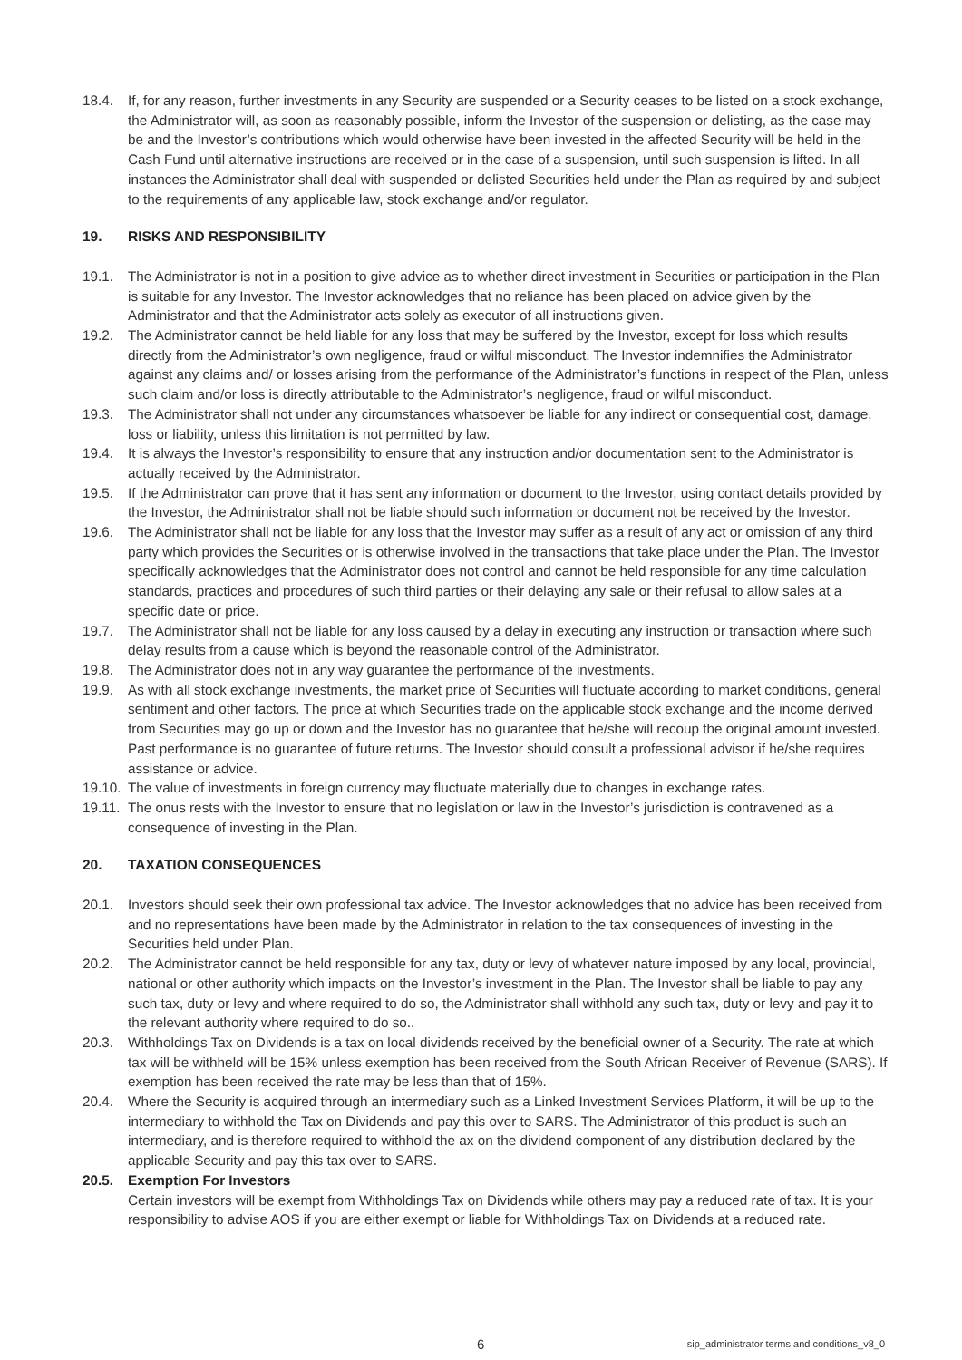18.4. If, for any reason, further investments in any Security are suspended or a Security ceases to be listed on a stock exchange, the Administrator will, as soon as reasonably possible, inform the Investor of the suspension or delisting, as the case may be and the Investor’s contributions which would otherwise have been invested in the affected Security will be held in the Cash Fund until alternative instructions are received or in the case of a suspension, until such suspension is lifted. In all instances the Administrator shall deal with suspended or delisted Securities held under the Plan as required by and subject to the requirements of any applicable law, stock exchange and/or regulator.
19. RISKS AND RESPONSIBILITY
19.1. The Administrator is not in a position to give advice as to whether direct investment in Securities or participation in the Plan is suitable for any Investor. The Investor acknowledges that no reliance has been placed on advice given by the Administrator and that the Administrator acts solely as executor of all instructions given.
19.2. The Administrator cannot be held liable for any loss that may be suffered by the Investor, except for loss which results directly from the Administrator’s own negligence, fraud or wilful misconduct. The Investor indemnifies the Administrator against any claims and/ or losses arising from the performance of the Administrator’s functions in respect of the Plan, unless such claim and/or loss is directly attributable to the Administrator’s negligence, fraud or wilful misconduct.
19.3. The Administrator shall not under any circumstances whatsoever be liable for any indirect or consequential cost, damage, loss or liability, unless this limitation is not permitted by law.
19.4. It is always the Investor’s responsibility to ensure that any instruction and/or documentation sent to the Administrator is actually received by the Administrator.
19.5. If the Administrator can prove that it has sent any information or document to the Investor, using contact details provided by the Investor, the Administrator shall not be liable should such information or document not be received by the Investor.
19.6. The Administrator shall not be liable for any loss that the Investor may suffer as a result of any act or omission of any third party which provides the Securities or is otherwise involved in the transactions that take place under the Plan. The Investor specifically acknowledges that the Administrator does not control and cannot be held responsible for any time calculation standards, practices and procedures of such third parties or their delaying any sale or their refusal to allow sales at a specific date or price.
19.7. The Administrator shall not be liable for any loss caused by a delay in executing any instruction or transaction where such delay results from a cause which is beyond the reasonable control of the Administrator.
19.8. The Administrator does not in any way guarantee the performance of the investments.
19.9. As with all stock exchange investments, the market price of Securities will fluctuate according to market conditions, general sentiment and other factors. The price at which Securities trade on the applicable stock exchange and the income derived from Securities may go up or down and the Investor has no guarantee that he/she will recoup the original amount invested. Past performance is no guarantee of future returns. The Investor should consult a professional advisor if he/she requires assistance or advice.
19.10.
The value of investments in foreign currency may fluctuate materially due to changes in exchange rates.
19.11.
The onus rests with the Investor to ensure that no legislation or law in the Investor’s jurisdiction is contravened as a consequence of investing in the Plan.
20. TAXATION CONSEQUENCES
20.1. Investors should seek their own professional tax advice. The Investor acknowledges that no advice has been received from and no representations have been made by the Administrator in relation to the tax consequences of investing in the Securities held under Plan.
20.2. The Administrator cannot be held responsible for any tax, duty or levy of whatever nature imposed by any local, provincial, national or other authority which impacts on the Investor’s investment in the Plan. The Investor shall be liable to pay any such tax, duty or levy and where required to do so, the Administrator shall withhold any such tax, duty or levy and pay it to the relevant authority where required to do so..
20.3. Withholdings Tax on Dividends is a tax on local dividends received by the beneficial owner of a Security. The rate at which tax will be withheld will be 15% unless exemption has been received from the South African Receiver of Revenue (SARS). If exemption has been received the rate may be less than that of 15%.
20.4. Where the Security is acquired through an intermediary such as a Linked Investment Services Platform, it will be up to the intermediary to withhold the Tax on Dividends and pay this over to SARS. The Administrator of this product is such an intermediary, and is therefore required to withhold the ax on the dividend component of any distribution declared by the applicable Security and pay this tax over to SARS.
20.5. Exemption For Investors
Certain investors will be exempt from Withholdings Tax on Dividends while others may pay a reduced rate of tax. It is your responsibility to advise AOS if you are either exempt or liable for Withholdings Tax on Dividends at a reduced rate.
6 sip_administrator terms and conditions_v8_0